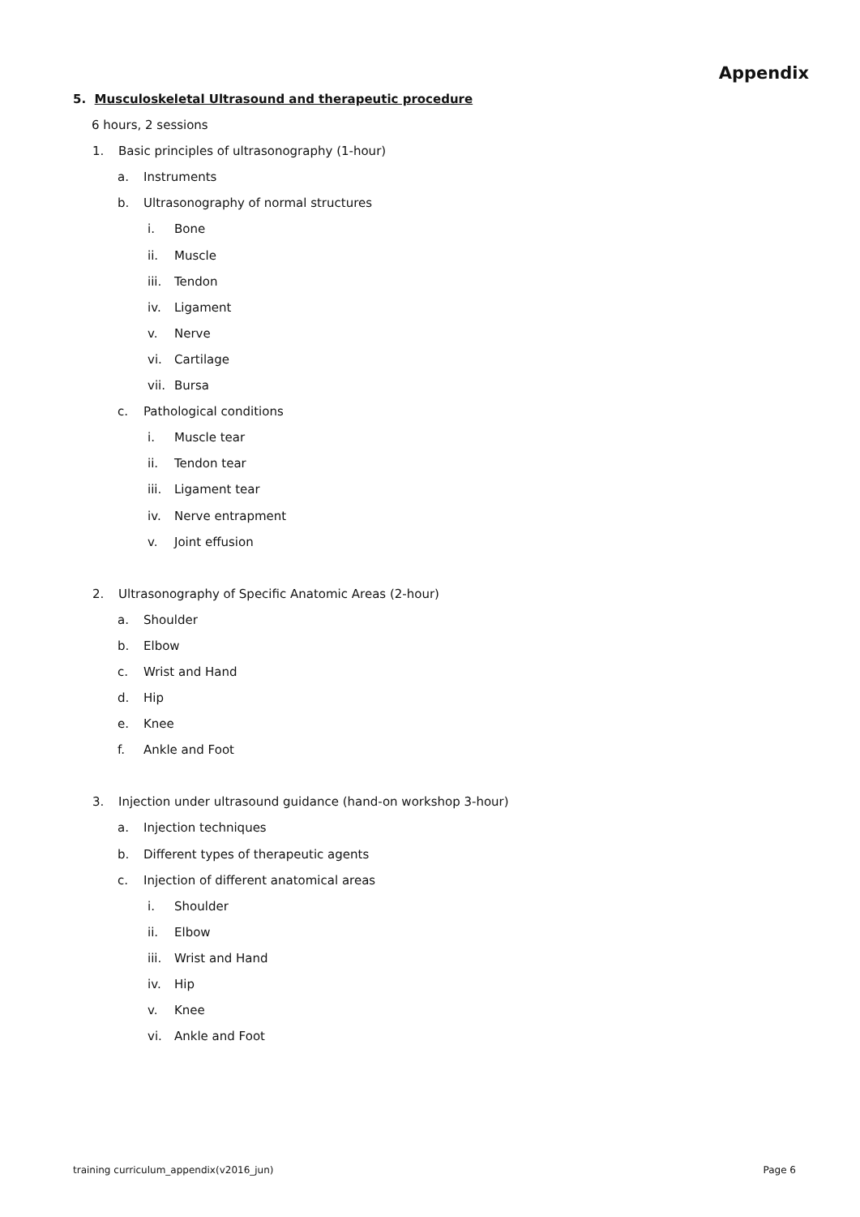Appendix
5. Musculoskeletal Ultrasound and therapeutic procedure
6 hours, 2 sessions
1. Basic principles of ultrasonography (1-hour)
a. Instruments
b. Ultrasonography of normal structures
i. Bone
ii. Muscle
iii. Tendon
iv. Ligament
v. Nerve
vi. Cartilage
vii. Bursa
c. Pathological conditions
i. Muscle tear
ii. Tendon tear
iii. Ligament tear
iv. Nerve entrapment
v. Joint effusion
2. Ultrasonography of Specific Anatomic Areas (2-hour)
a. Shoulder
b. Elbow
c. Wrist and Hand
d. Hip
e. Knee
f. Ankle and Foot
3. Injection under ultrasound guidance (hand-on workshop 3-hour)
a. Injection techniques
b. Different types of therapeutic agents
c. Injection of different anatomical areas
i. Shoulder
ii. Elbow
iii. Wrist and Hand
iv. Hip
v. Knee
vi. Ankle and Foot
training curriculum_appendix(v2016_jun) Page 6